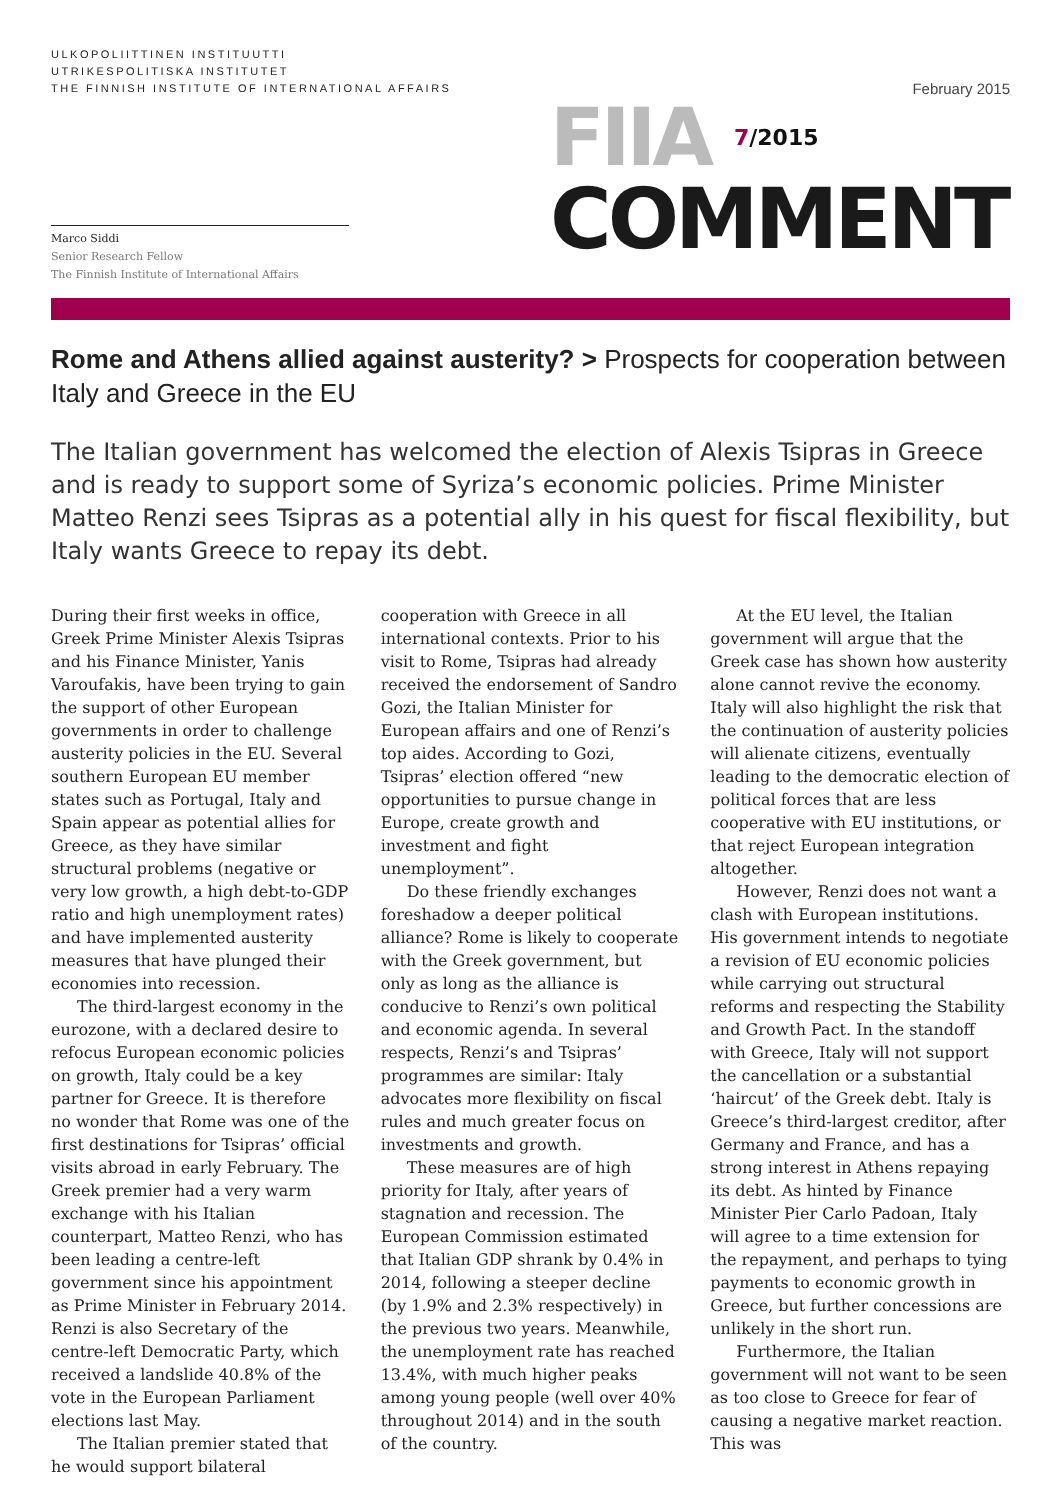ULKOPOLIITTINEN INSTITUUTTI
UTRIKESPOLITISKA INSTITUTET
THE FINNISH INSTITUTE OF INTERNATIONAL AFFAIRS
February 2015
Marco Siddi
Senior Research Fellow
The Finnish Institute of International Affairs
FIIA 7/2015
COMMENT
Rome and Athens allied against austerity? > Prospects for cooperation between Italy and Greece in the EU
The Italian government has welcomed the election of Alexis Tsipras in Greece and is ready to support some of Syriza’s economic policies. Prime Minister Matteo Renzi sees Tsipras as a potential ally in his quest for fiscal flexibility, but Italy wants Greece to repay its debt.
During their first weeks in office, Greek Prime Minister Alexis Tsipras and his Finance Minister, Yanis Varoufakis, have been trying to gain the support of other European governments in order to challenge austerity policies in the EU. Several southern European EU member states such as Portugal, Italy and Spain appear as potential allies for Greece, as they have similar structural problems (negative or very low growth, a high debt-to-GDP ratio and high unemployment rates) and have implemented austerity measures that have plunged their economies into recession.
The third-largest economy in the eurozone, with a declared desire to refocus European economic policies on growth, Italy could be a key partner for Greece. It is therefore no wonder that Rome was one of the first destinations for Tsipras’ official visits abroad in early February. The Greek premier had a very warm exchange with his Italian counterpart, Matteo Renzi, who has been leading a centre-left government since his appointment as Prime Minister in February 2014. Renzi is also Secretary of the centre-left Democratic Party, which received a landslide 40.8% of the vote in the European Parliament elections last May.
The Italian premier stated that he would support bilateral cooperation with Greece in all international contexts. Prior to his visit to Rome, Tsipras had already received the endorsement of Sandro Gozi, the Italian Minister for European affairs and one of Renzi’s top aides. According to Gozi, Tsipras’ election offered “new opportunities to pursue change in Europe, create growth and investment and fight unemployment”.
Do these friendly exchanges foreshadow a deeper political alliance? Rome is likely to cooperate with the Greek government, but only as long as the alliance is conducive to Renzi’s own political and economic agenda. In several respects, Renzi’s and Tsipras’ programmes are similar: Italy advocates more flexibility on fiscal rules and much greater focus on investments and growth.
These measures are of high priority for Italy, after years of stagnation and recession. The European Commission estimated that Italian GDP shrank by 0.4% in 2014, following a steeper decline (by 1.9% and 2.3% respectively) in the previous two years. Meanwhile, the unemployment rate has reached 13.4%, with much higher peaks among young people (well over 40% throughout 2014) and in the south of the country.
At the EU level, the Italian government will argue that the Greek case has shown how austerity alone cannot revive the economy. Italy will also highlight the risk that the continuation of austerity policies will alienate citizens, eventually leading to the democratic election of political forces that are less cooperative with EU institutions, or that reject European integration altogether.
However, Renzi does not want a clash with European institutions. His government intends to negotiate a revision of EU economic policies while carrying out structural reforms and respecting the Stability and Growth Pact. In the standoff with Greece, Italy will not support the cancellation or a substantial ‘haircut’ of the Greek debt. Italy is Greece’s third-largest creditor, after Germany and France, and has a strong interest in Athens repaying its debt. As hinted by Finance Minister Pier Carlo Padoan, Italy will agree to a time extension for the repayment, and perhaps to tying payments to economic growth in Greece, but further concessions are unlikely in the short run.
Furthermore, the Italian government will not want to be seen as too close to Greece for fear of causing a negative market reaction. This was